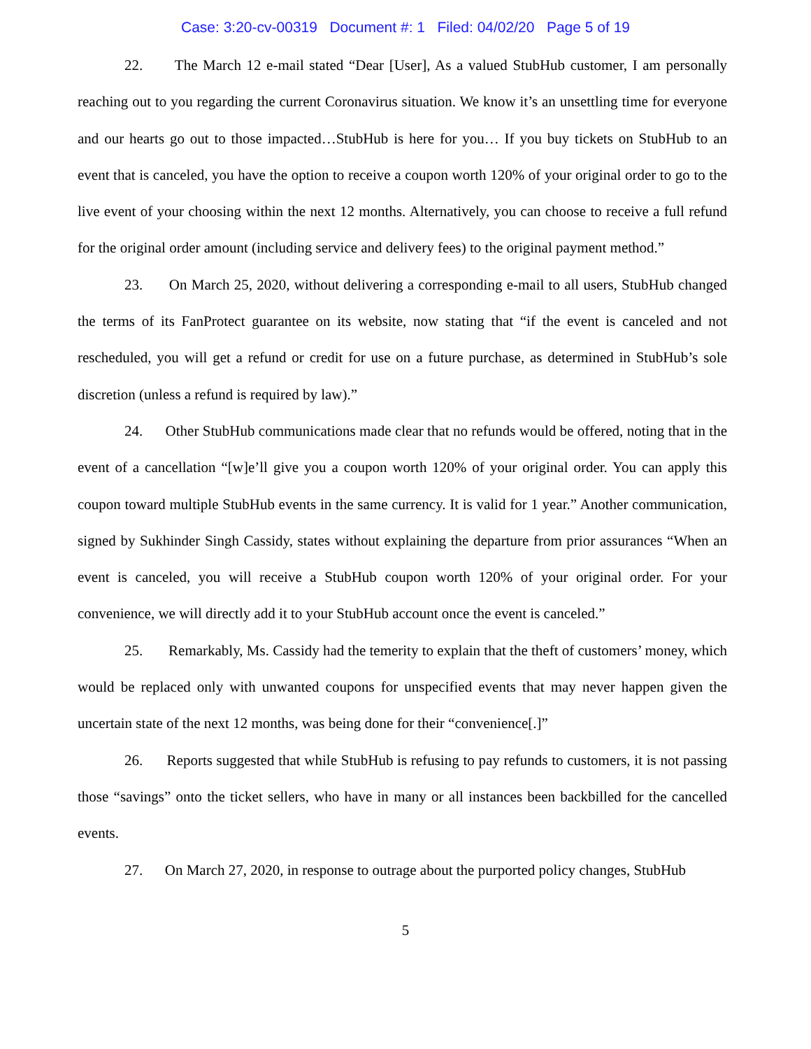Case: 3:20-cv-00319 Document #: 1 Filed: 04/02/20 Page 5 of 19
22. The March 12 e-mail stated “Dear [User], As a valued StubHub customer, I am personally reaching out to you regarding the current Coronavirus situation. We know it’s an unsettling time for everyone and our hearts go out to those impacted…StubHub is here for you… If you buy tickets on StubHub to an event that is canceled, you have the option to receive a coupon worth 120% of your original order to go to the live event of your choosing within the next 12 months. Alternatively, you can choose to receive a full refund for the original order amount (including service and delivery fees) to the original payment method.”
23. On March 25, 2020, without delivering a corresponding e-mail to all users, StubHub changed the terms of its FanProtect guarantee on its website, now stating that “if the event is canceled and not rescheduled, you will get a refund or credit for use on a future purchase, as determined in StubHub’s sole discretion (unless a refund is required by law).”
24. Other StubHub communications made clear that no refunds would be offered, noting that in the event of a cancellation “[w]e’ll give you a coupon worth 120% of your original order. You can apply this coupon toward multiple StubHub events in the same currency. It is valid for 1 year.” Another communication, signed by Sukhinder Singh Cassidy, states without explaining the departure from prior assurances “When an event is canceled, you will receive a StubHub coupon worth 120% of your original order. For your convenience, we will directly add it to your StubHub account once the event is canceled.”
25. Remarkably, Ms. Cassidy had the temerity to explain that the theft of customers’ money, which would be replaced only with unwanted coupons for unspecified events that may never happen given the uncertain state of the next 12 months, was being done for their “convenience[.]”
26. Reports suggested that while StubHub is refusing to pay refunds to customers, it is not passing those “savings” onto the ticket sellers, who have in many or all instances been backbilled for the cancelled events.
27. On March 27, 2020, in response to outrage about the purported policy changes, StubHub
5